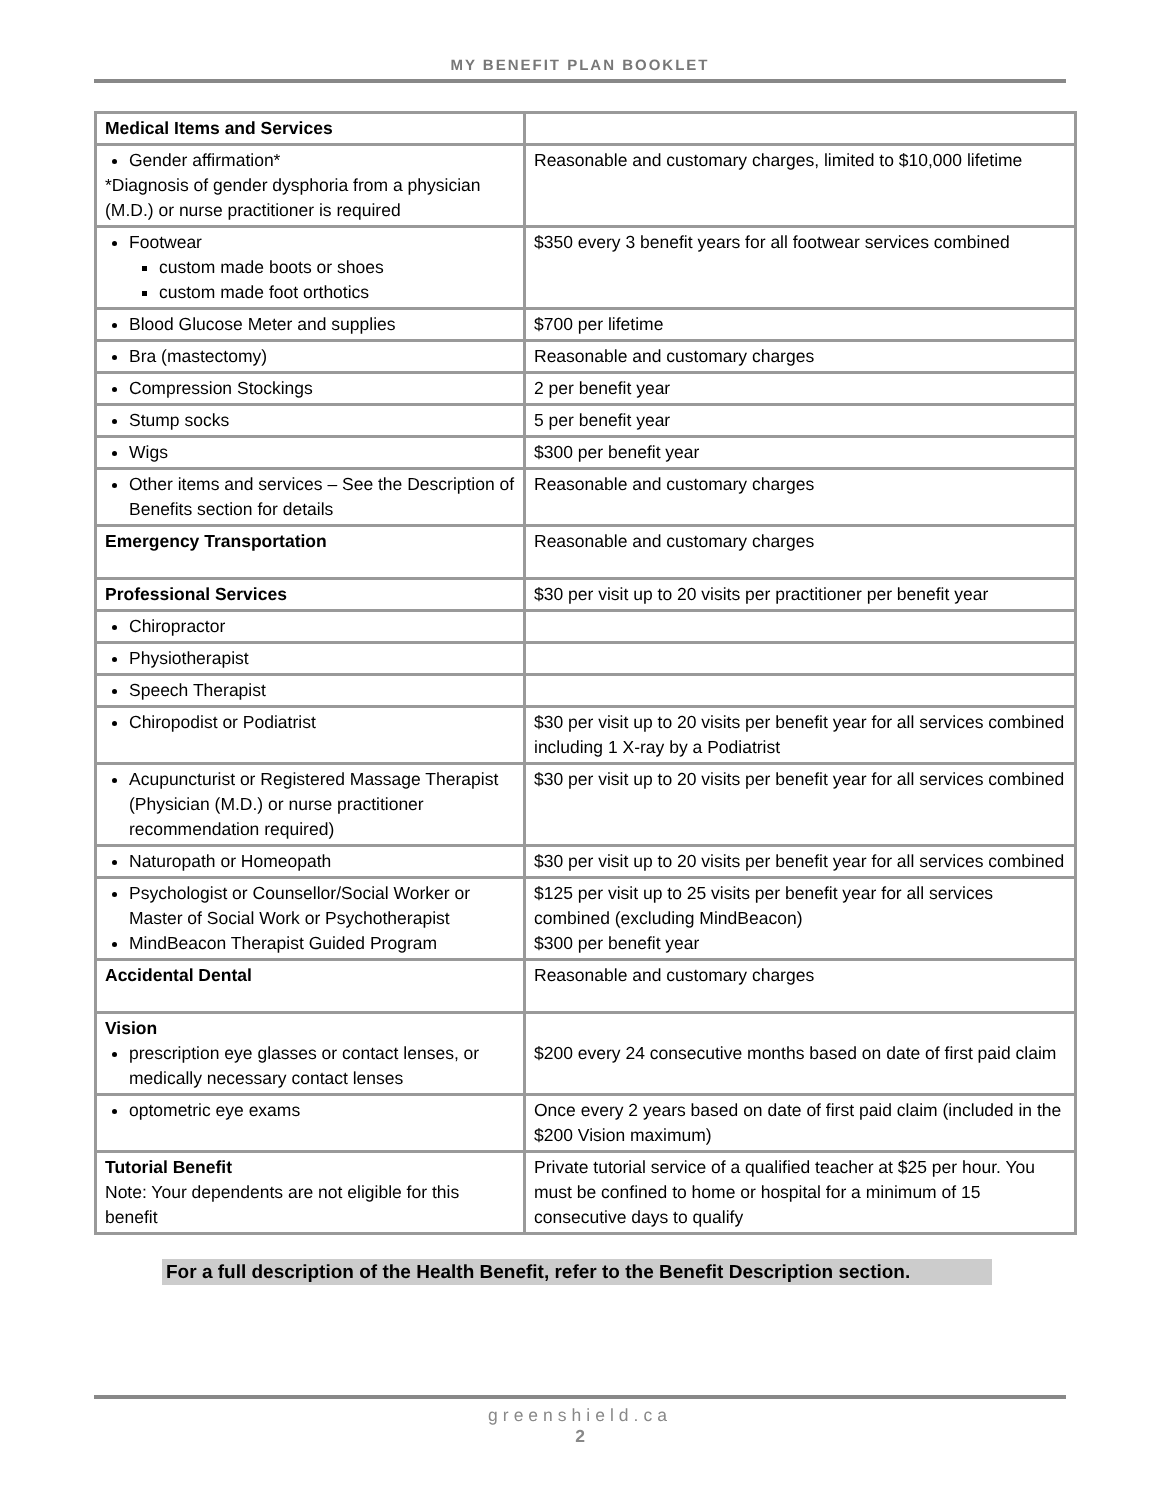MY BENEFIT PLAN BOOKLET
| Medical Items and Services | |
| Gender affirmation* *Diagnosis of gender dysphoria from a physician (M.D.) or nurse practitioner is required | Reasonable and customary charges, limited to $10,000 lifetime |
| Footwear custom made boots or shoes custom made foot orthotics | $350 every 3 benefit years for all footwear services combined |
| Blood Glucose Meter and supplies | $700 per lifetime |
| Bra (mastectomy) | Reasonable and customary charges |
| Compression Stockings | 2 per benefit year |
| Stump socks | 5 per benefit year |
| Wigs | $300 per benefit year |
| Other items and services – See the Description of Benefits section for details | Reasonable and customary charges |
| Emergency Transportation | Reasonable and customary charges |
| Professional Services | $30 per visit up to 20 visits per practitioner per benefit year |
| Chiropractor | |
| Physiotherapist | |
| Speech Therapist | |
| Chiropodist or Podiatrist | $30 per visit up to 20 visits per benefit year for all services combined including 1 X-ray by a Podiatrist |
| Acupuncturist or Registered Massage Therapist (Physician (M.D.) or nurse practitioner recommendation required) | $30 per visit up to 20 visits per benefit year for all services combined |
| Naturopath or Homeopath | $30 per visit up to 20 visits per benefit year for all services combined |
| Psychologist or Counsellor/Social Worker or Master of Social Work or Psychotherapist MindBeacon Therapist Guided Program | $125 per visit up to 25 visits per benefit year for all services combined (excluding MindBeacon) $300 per benefit year |
| Accidental Dental | Reasonable and customary charges |
| Vision prescription eye glasses or contact lenses, or medically necessary contact lenses | $200 every 24 consecutive months based on date of first paid claim |
| optometric eye exams | Once every 2 years based on date of first paid claim (included in the $200 Vision maximum) |
| Tutorial Benefit Note: Your dependents are not eligible for this benefit | Private tutorial service of a qualified teacher at $25 per hour. You must be confined to home or hospital for a minimum of 15 consecutive days to qualify |
For a full description of the Health Benefit, refer to the Benefit Description section.
greenshield.ca
2